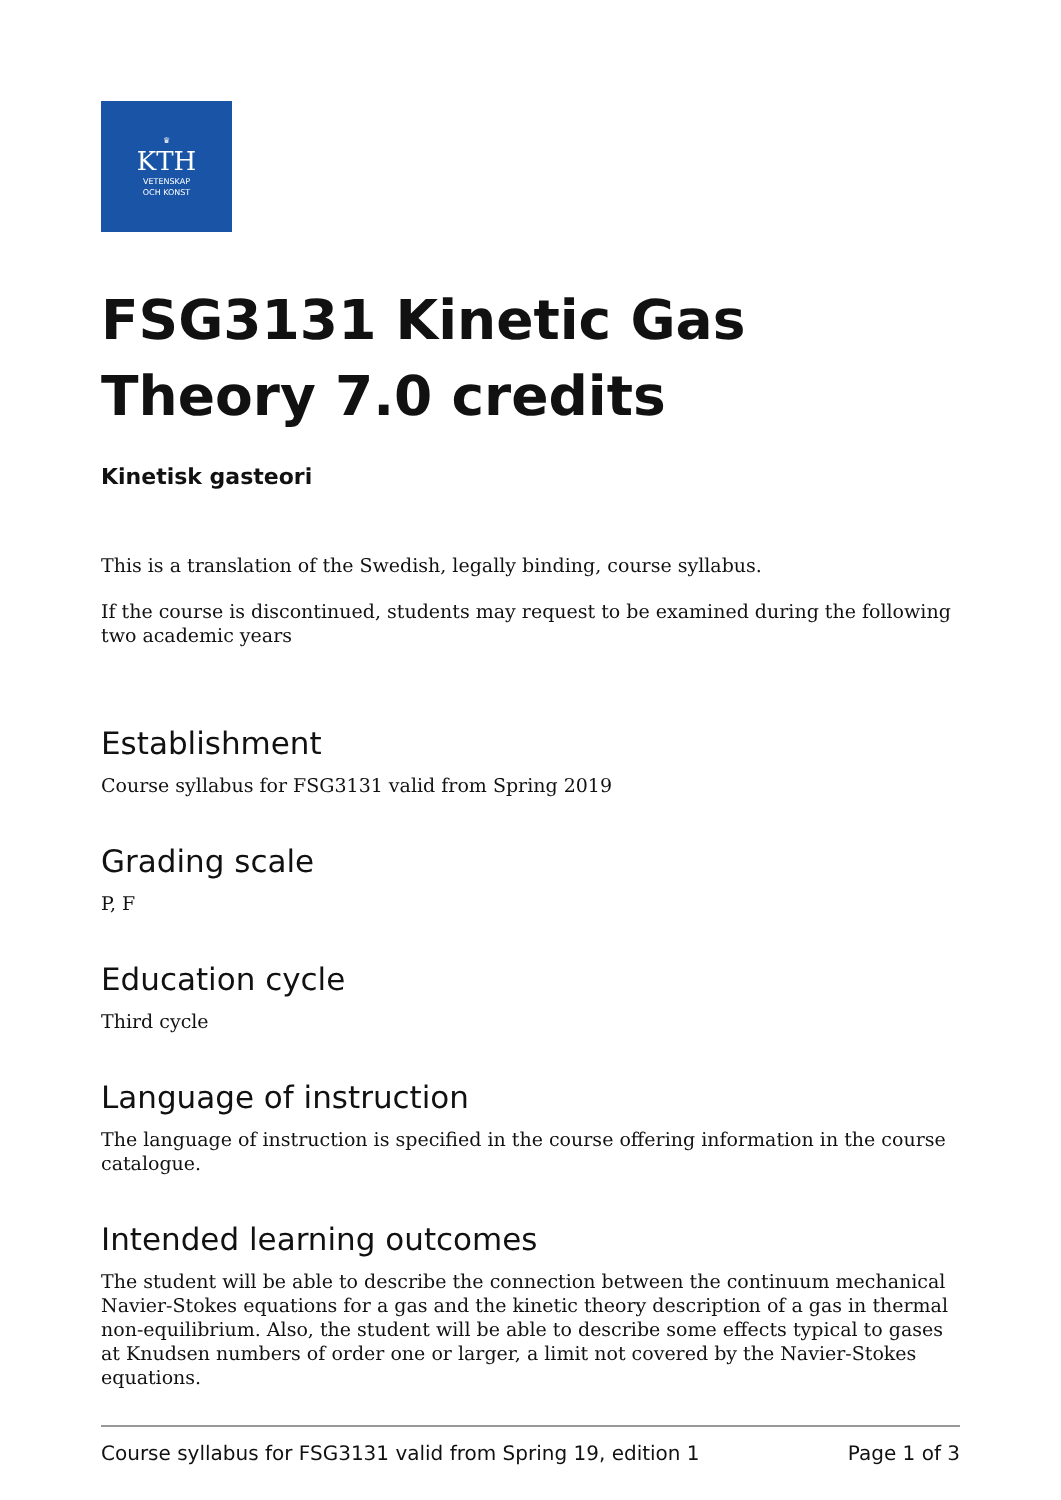♛
KTH
VETENSKAP
OCH KONST
FSG3131 Kinetic Gas Theory 7.0 credits
Kinetisk gasteori
This is a translation of the Swedish, legally binding, course syllabus.
If the course is discontinued, students may request to be examined during the following two academic years
Establishment
Course syllabus for FSG3131 valid from Spring 2019
Grading scale
P, F
Education cycle
Third cycle
Language of instruction
The language of instruction is specified in the course offering information in the course catalogue.
Intended learning outcomes
The student will be able to describe the connection between the continuum mechanical Navier-Stokes equations for a gas and the kinetic theory description of a gas in thermal non-equilibrium. Also, the student will be able to describe some effects typical to gases at Knudsen numbers of order one or larger, a limit not covered by the Navier-Stokes equations.
Course syllabus for FSG3131 valid from Spring 19, edition 1 Page 1 of 3